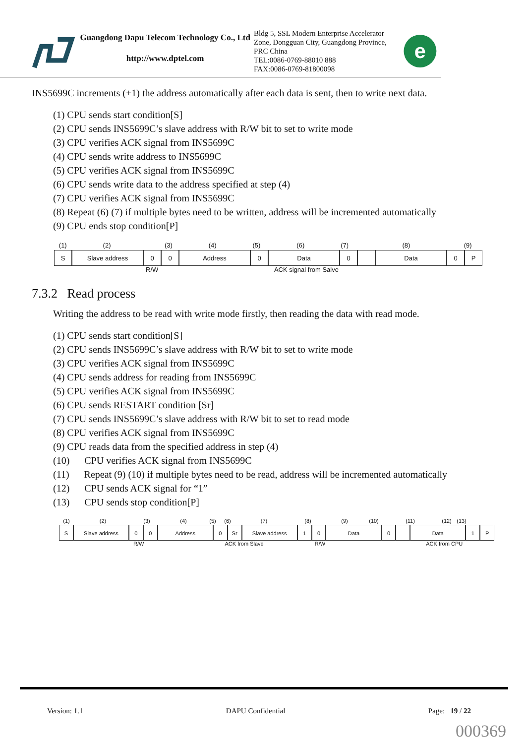Guangdong Dapu Telecom Technology Co., Ltd
http://www.dptel.com
Bldg 5, SSL Modern Enterprise Accelerator Zone, Dongguan City, Guangdong Province, PRC China
TEL:0086-0769-88010 888
FAX:0086-0769-81800098
e
INS5699C increments (+1) the address automatically after each data is sent, then to write next data.
(1) CPU sends start condition[S]
(2) CPU sends INS5699C’s slave address with R/W bit to set to write mode
(3) CPU verifies ACK signal from INS5699C
(4) CPU sends write address to INS5699C
(5) CPU verifies ACK signal from INS5699C
(6) CPU sends write data to the address specified at step (4)
(7) CPU verifies ACK signal from INS5699C
(8) Repeat (6) (7) if multiple bytes need to be written, address will be incremented automatically
(9) CPU ends stop condition[P]
(1) (2) (3) (4) (5) (6) (7) (8) (9)
S Slave address 0 0 Address 0 Data 0 Data 0 P
R/W ACK signal from Salve
7.3.2 Read process
Writing the address to be read with write mode firstly, then reading the data with read mode.
(1) CPU sends start condition[S]
(2) CPU sends INS5699C’s slave address with R/W bit to set to write mode
(3) CPU verifies ACK signal from INS5699C
(4) CPU sends address for reading from INS5699C
(5) CPU verifies ACK signal from INS5699C
(6) CPU sends RESTART condition [Sr]
(7) CPU sends INS5699C’s slave address with R/W bit to set to read mode
(8) CPU verifies ACK signal from INS5699C
(9) CPU reads data from the specified address in step (4)
(10) CPU verifies ACK signal from INS5699C
(11) Repeat (9) (10) if multiple bytes need to be read, address will be incremented automatically
(12) CPU sends ACK signal for “1”
(13) CPU sends stop condition[P]
(1) (2) (3) (4) (5) (6) (7) (8) (9) (10) (11) (12) (13)
S Slave address 0 0 Address 0 Sr Slave address 1 0 Data 0 Data 1 P
R/W ACK from Slave R/W ACK from CPU
Version: 1.1 DAPU Confidential Page: 19 / 22
000369